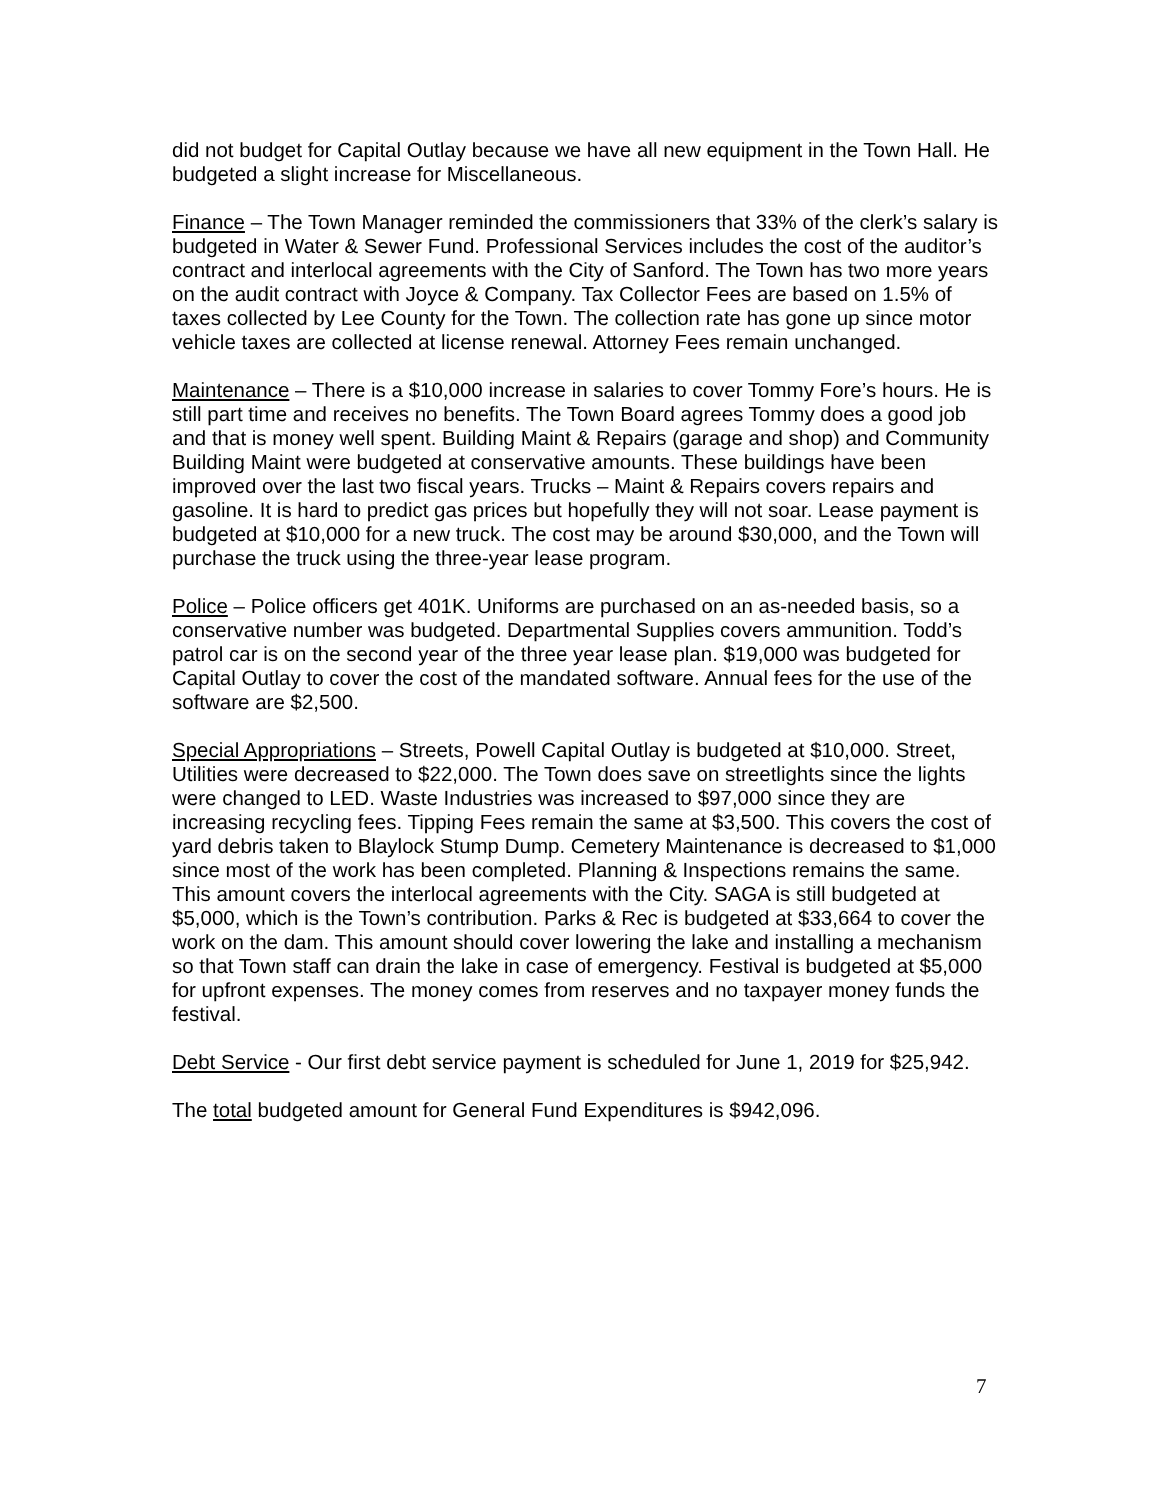did not budget for Capital Outlay because we have all new equipment in the Town Hall. He budgeted a slight increase for Miscellaneous.
Finance – The Town Manager reminded the commissioners that 33% of the clerk’s salary is budgeted in Water & Sewer Fund. Professional Services includes the cost of the auditor’s contract and interlocal agreements with the City of Sanford. The Town has two more years on the audit contract with Joyce & Company. Tax Collector Fees are based on 1.5% of taxes collected by Lee County for the Town. The collection rate has gone up since motor vehicle taxes are collected at license renewal. Attorney Fees remain unchanged.
Maintenance – There is a $10,000 increase in salaries to cover Tommy Fore’s hours. He is still part time and receives no benefits. The Town Board agrees Tommy does a good job and that is money well spent. Building Maint & Repairs (garage and shop) and Community Building Maint were budgeted at conservative amounts. These buildings have been improved over the last two fiscal years. Trucks – Maint & Repairs covers repairs and gasoline. It is hard to predict gas prices but hopefully they will not soar. Lease payment is budgeted at $10,000 for a new truck. The cost may be around $30,000, and the Town will purchase the truck using the three-year lease program.
Police – Police officers get 401K. Uniforms are purchased on an as-needed basis, so a conservative number was budgeted. Departmental Supplies covers ammunition. Todd’s patrol car is on the second year of the three year lease plan. $19,000 was budgeted for Capital Outlay to cover the cost of the mandated software. Annual fees for the use of the software are $2,500.
Special Appropriations – Streets, Powell Capital Outlay is budgeted at $10,000. Street, Utilities were decreased to $22,000. The Town does save on streetlights since the lights were changed to LED. Waste Industries was increased to $97,000 since they are increasing recycling fees. Tipping Fees remain the same at $3,500. This covers the cost of yard debris taken to Blaylock Stump Dump. Cemetery Maintenance is decreased to $1,000 since most of the work has been completed. Planning & Inspections remains the same. This amount covers the interlocal agreements with the City. SAGA is still budgeted at $5,000, which is the Town’s contribution. Parks & Rec is budgeted at $33,664 to cover the work on the dam. This amount should cover lowering the lake and installing a mechanism so that Town staff can drain the lake in case of emergency. Festival is budgeted at $5,000 for upfront expenses. The money comes from reserves and no taxpayer money funds the festival.
Debt Service - Our first debt service payment is scheduled for June 1, 2019 for $25,942.
The total budgeted amount for General Fund Expenditures is $942,096.
7